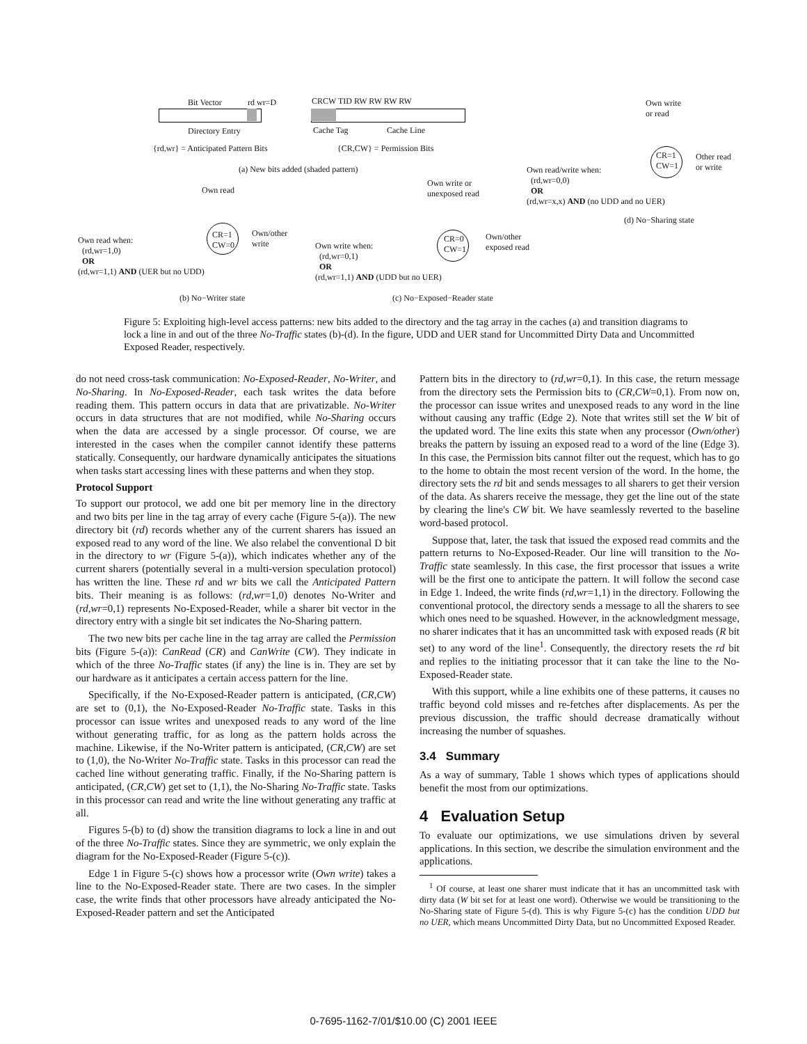Bit Vector rd wr=D
Directory Entry
CRCW TID RW RW RW RW
Cache Tag Cache Line
{rd,wr} = Anticipated Pattern Bits {CR,CW} = Permission Bits
(a) New bits added (shaded pattern)
Own read
CR=1
CW=0
Own/other
write
Own read when:
(rd,wr=1,0)
OR
(rd,wr=1,1) AND (UER but no UDD)
(b) No−Writer state
Own write or
unexposed read
CR=0
CW=1
Own/other
exposed read
Own write when:
(rd,wr=0,1)
OR
(rd,wr=1,1) AND (UDD but no UER)
(c) No−Exposed−Reader state
Own write
or read
CR=1
CW=1
Other read
or write
Own read/write when:
(rd,wr=0,0)
OR
(rd,wr=x,x) AND (no UDD and no UER)
(d) No−Sharing state
Figure 5: Exploiting high-level access patterns: new bits added to the directory and the tag array in the caches (a) and transition diagrams to lock a line in and out of the three No-Traffic states (b)-(d). In the figure, UDD and UER stand for Uncommitted Dirty Data and Uncommitted Exposed Reader, respectively.
do not need cross-task communication: No-Exposed-Reader, No-Writer, and No-Sharing. In No-Exposed-Reader, each task writes the data before reading them. This pattern occurs in data that are privatizable. No-Writer occurs in data structures that are not modified, while No-Sharing occurs when the data are accessed by a single processor. Of course, we are interested in the cases when the compiler cannot identify these patterns statically. Consequently, our hardware dynamically anticipates the situations when tasks start accessing lines with these patterns and when they stop.
Protocol Support
To support our protocol, we add one bit per memory line in the directory and two bits per line in the tag array of every cache (Figure 5-(a)). The new directory bit (rd) records whether any of the current sharers has issued an exposed read to any word of the line. We also relabel the conventional D bit in the directory to wr (Figure 5-(a)), which indicates whether any of the current sharers (potentially several in a multi-version speculation protocol) has written the line. These rd and wr bits we call the Anticipated Pattern bits. Their meaning is as follows: (rd,wr=1,0) denotes No-Writer and (rd,wr=0,1) represents No-Exposed-Reader, while a sharer bit vector in the directory entry with a single bit set indicates the No-Sharing pattern.
The two new bits per cache line in the tag array are called the Permission bits (Figure 5-(a)): CanRead (CR) and CanWrite (CW). They indicate in which of the three No-Traffic states (if any) the line is in. They are set by our hardware as it anticipates a certain access pattern for the line.
Specifically, if the No-Exposed-Reader pattern is anticipated, (CR,CW) are set to (0,1), the No-Exposed-Reader No-Traffic state. Tasks in this processor can issue writes and unexposed reads to any word of the line without generating traffic, for as long as the pattern holds across the machine. Likewise, if the No-Writer pattern is anticipated, (CR,CW) are set to (1,0), the No-Writer No-Traffic state. Tasks in this processor can read the cached line without generating traffic. Finally, if the No-Sharing pattern is anticipated, (CR,CW) get set to (1,1), the No-Sharing No-Traffic state. Tasks in this processor can read and write the line without generating any traffic at all.
Figures 5-(b) to (d) show the transition diagrams to lock a line in and out of the three No-Traffic states. Since they are symmetric, we only explain the diagram for the No-Exposed-Reader (Figure 5-(c)).
Edge 1 in Figure 5-(c) shows how a processor write (Own write) takes a line to the No-Exposed-Reader state. There are two cases. In the simpler case, the write finds that other processors have already anticipated the No-Exposed-Reader pattern and set the Anticipated
Pattern bits in the directory to (rd,wr=0,1). In this case, the return message from the directory sets the Permission bits to (CR,CW=0,1). From now on, the processor can issue writes and unexposed reads to any word in the line without causing any traffic (Edge 2). Note that writes still set the W bit of the updated word. The line exits this state when any processor (Own/other) breaks the pattern by issuing an exposed read to a word of the line (Edge 3). In this case, the Permission bits cannot filter out the request, which has to go to the home to obtain the most recent version of the word. In the home, the directory sets the rd bit and sends messages to all sharers to get their version of the data. As sharers receive the message, they get the line out of the state by clearing the line's CW bit. We have seamlessly reverted to the baseline word-based protocol.
Suppose that, later, the task that issued the exposed read commits and the pattern returns to No-Exposed-Reader. Our line will transition to the No-Traffic state seamlessly. In this case, the first processor that issues a write will be the first one to anticipate the pattern. It will follow the second case in Edge 1. Indeed, the write finds (rd,wr=1,1) in the directory. Following the conventional protocol, the directory sends a message to all the sharers to see which ones need to be squashed. However, in the acknowledgment message, no sharer indicates that it has an uncommitted task with exposed reads (R bit set) to any word of the line<sup>1</sup>. Consequently, the directory resets the rd bit and replies to the initiating processor that it can take the line to the No-Exposed-Reader state.
With this support, while a line exhibits one of these patterns, it causes no traffic beyond cold misses and re-fetches after displacements. As per the previous discussion, the traffic should decrease dramatically without increasing the number of squashes.
3.4 Summary
As a way of summary, Table 1 shows which types of applications should benefit the most from our optimizations.
4 Evaluation Setup
To evaluate our optimizations, we use simulations driven by several applications. In this section, we describe the simulation environment and the applications.
<sup>1</sup> Of course, at least one sharer must indicate that it has an uncommitted task with dirty data (W bit set for at least one word). Otherwise we would be transitioning to the No-Sharing state of Figure 5-(d). This is why Figure 5-(c) has the condition UDD but no UER, which means Uncommitted Dirty Data, but no Uncommitted Exposed Reader.
0-7695-1162-7/01/$10.00 (C) 2001 IEEE